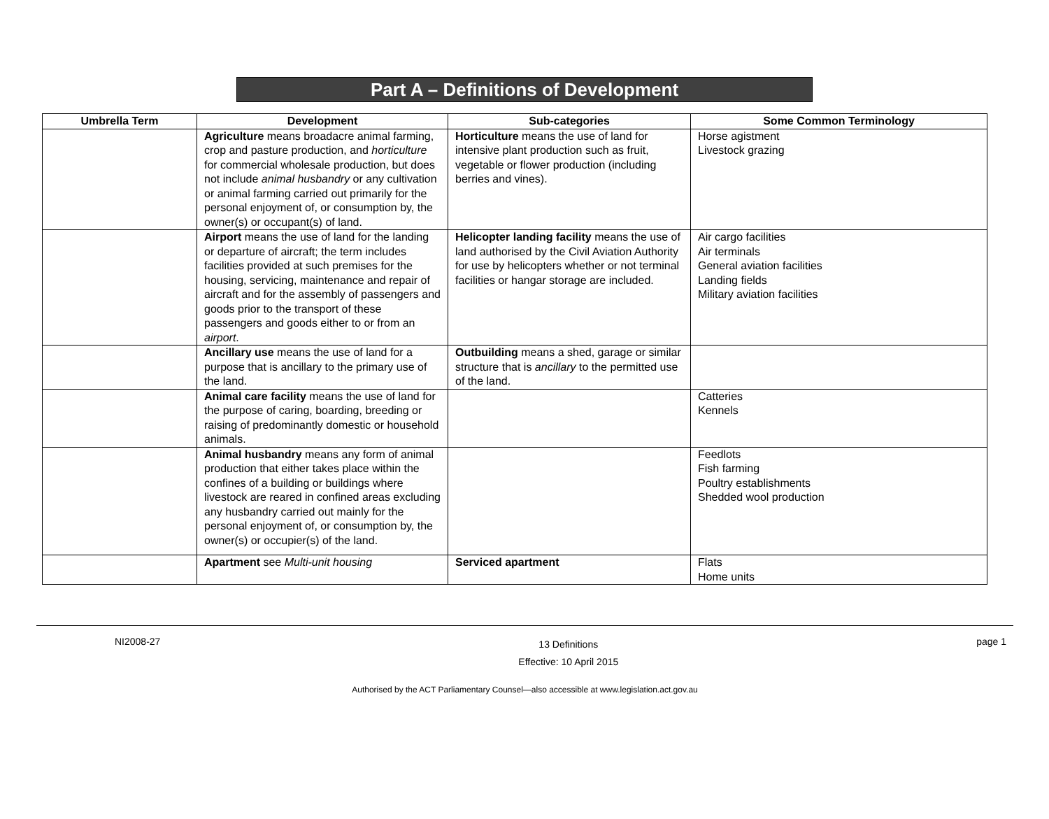Part A – Definitions of Development
| Umbrella Term | Development | Sub-categories | Some Common Terminology |
| --- | --- | --- | --- |
| | Agriculture means broadacre animal farming, crop and pasture production, and horticulture for commercial wholesale production, but does not include animal husbandry or any cultivation or animal farming carried out primarily for the personal enjoyment of, or consumption by, the owner(s) or occupant(s) of land. | Horticulture means the use of land for intensive plant production such as fruit, vegetable or flower production (including berries and vines). | Horse agistment Livestock grazing |
| | Airport means the use of land for the landing or departure of aircraft; the term includes facilities provided at such premises for the housing, servicing, maintenance and repair of aircraft and for the assembly of passengers and goods prior to the transport of these passengers and goods either to or from an airport . | Helicopter landing facility means the use of land authorised by the Civil Aviation Authority for use by helicopters whether or not terminal facilities or hangar storage are included. | Air cargo facilities Air terminals General aviation facilities Landing fields Military aviation facilities |
| | Ancillary use means the use of land for a purpose that is ancillary to the primary use of the land. | Outbuilding means a shed, garage or similar structure that is ancillary to the permitted use of the land. | |
| | Animal care facility means the use of land for the purpose of caring, boarding, breeding or raising of predominantly domestic or household animals. | | Catteries Kennels |
| | Animal husbandry means any form of animal production that either takes place within the confines of a building or buildings where livestock are reared in confined areas excluding any husbandry carried out mainly for the personal enjoyment of, or consumption by, the owner(s) or occupier(s) of the land. | | Feedlots Fish farming Poultry establishments Shedded wool production |
| | Apartment see Multi-unit housing | Serviced apartment | Flats Home units |
NI2008-27 13 Definitions
Effective: 10 April 2015 page 1
Authorised by the ACT Parliamentary Counsel—also accessible at www.legislation.act.gov.au